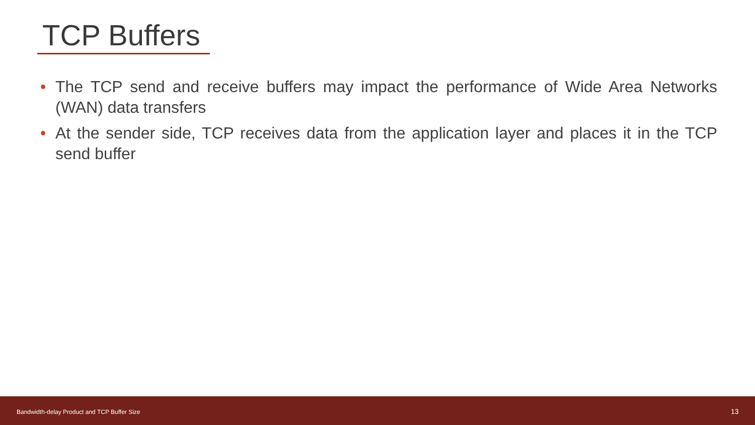TCP Buffers
• The TCP send and receive buffers may impact the performance of Wide Area Networks (WAN) data transfers
• At the sender side, TCP receives data from the application layer and places it in the TCP send buffer
Bandwidth-delay Product and TCP Buffer Size 13